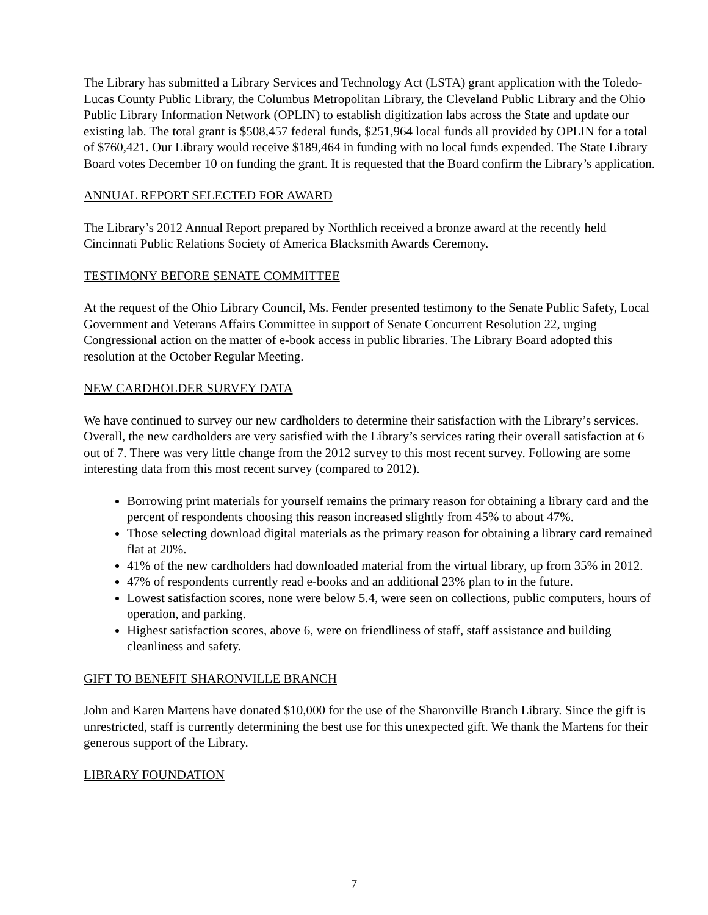The Library has submitted a Library Services and Technology Act (LSTA) grant application with the Toledo-Lucas County Public Library, the Columbus Metropolitan Library, the Cleveland Public Library and the Ohio Public Library Information Network (OPLIN) to establish digitization labs across the State and update our existing lab. The total grant is $508,457 federal funds, $251,964 local funds all provided by OPLIN for a total of $760,421. Our Library would receive $189,464 in funding with no local funds expended. The State Library Board votes December 10 on funding the grant. It is requested that the Board confirm the Library’s application.
ANNUAL REPORT SELECTED FOR AWARD
The Library’s 2012 Annual Report prepared by Northlich received a bronze award at the recently held Cincinnati Public Relations Society of America Blacksmith Awards Ceremony.
TESTIMONY BEFORE SENATE COMMITTEE
At the request of the Ohio Library Council, Ms. Fender presented testimony to the Senate Public Safety, Local Government and Veterans Affairs Committee in support of Senate Concurrent Resolution 22, urging Congressional action on the matter of e-book access in public libraries. The Library Board adopted this resolution at the October Regular Meeting.
NEW CARDHOLDER SURVEY DATA
We have continued to survey our new cardholders to determine their satisfaction with the Library’s services. Overall, the new cardholders are very satisfied with the Library’s services rating their overall satisfaction at 6 out of 7. There was very little change from the 2012 survey to this most recent survey. Following are some interesting data from this most recent survey (compared to 2012).
Borrowing print materials for yourself remains the primary reason for obtaining a library card and the percent of respondents choosing this reason increased slightly from 45% to about 47%.
Those selecting download digital materials as the primary reason for obtaining a library card remained flat at 20%.
41% of the new cardholders had downloaded material from the virtual library, up from 35% in 2012.
47% of respondents currently read e-books and an additional 23% plan to in the future.
Lowest satisfaction scores, none were below 5.4, were seen on collections, public computers, hours of operation, and parking.
Highest satisfaction scores, above 6, were on friendliness of staff, staff assistance and building cleanliness and safety.
GIFT TO BENEFIT SHARONVILLE BRANCH
John and Karen Martens have donated $10,000 for the use of the Sharonville Branch Library. Since the gift is unrestricted, staff is currently determining the best use for this unexpected gift. We thank the Martens for their generous support of the Library.
LIBRARY FOUNDATION
7